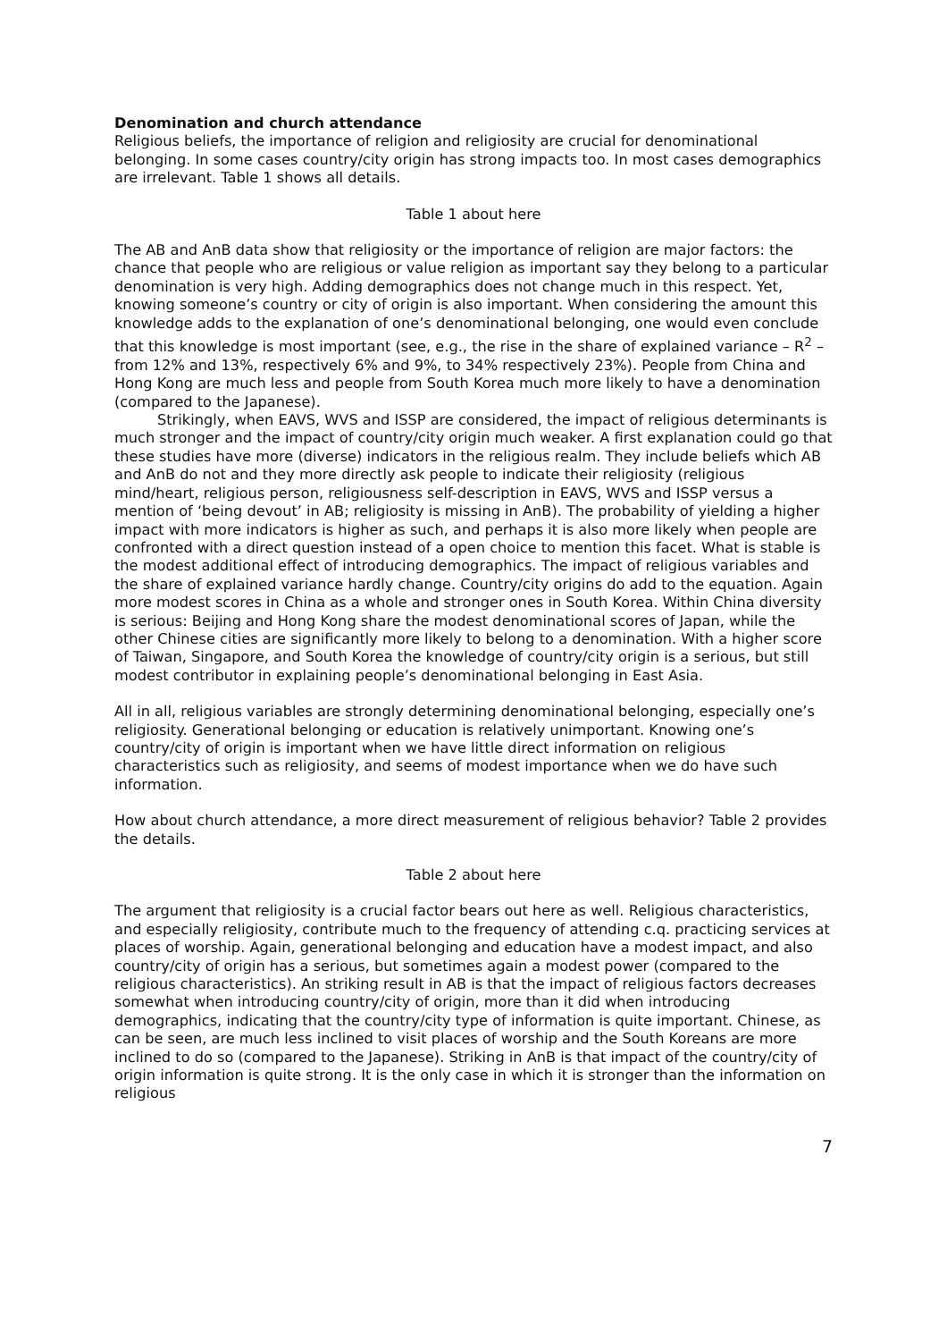Denomination and church attendance
Religious beliefs, the importance of religion and religiosity are crucial for denominational belonging. In some cases country/city origin has strong impacts too. In most cases demographics are irrelevant. Table 1 shows all details.
Table 1 about here
The AB and AnB data show that religiosity or the importance of religion are major factors: the chance that people who are religious or value religion as important say they belong to a particular denomination is very high. Adding demographics does not change much in this respect. Yet, knowing someone’s country or city of origin is also important. When considering the amount this knowledge adds to the explanation of one’s denominational belonging, one would even conclude that this knowledge is most important (see, e.g., the rise in the share of explained variance – R<sup>2</sup> – from 12% and 13%, respectively 6% and 9%, to 34% respectively 23%). People from China and Hong Kong are much less and people from South Korea much more likely to have a denomination (compared to the Japanese).
Strikingly, when EAVS, WVS and ISSP are considered, the impact of religious determinants is much stronger and the impact of country/city origin much weaker. A first explanation could go that these studies have more (diverse) indicators in the religious realm. They include beliefs which AB and AnB do not and they more directly ask people to indicate their religiosity (religious mind/heart, religious person, religiousness self-description in EAVS, WVS and ISSP versus a mention of ‘being devout’ in AB; religiosity is missing in AnB). The probability of yielding a higher impact with more indicators is higher as such, and perhaps it is also more likely when people are confronted with a direct question instead of a open choice to mention this facet. What is stable is the modest additional effect of introducing demographics. The impact of religious variables and the share of explained variance hardly change. Country/city origins do add to the equation. Again more modest scores in China as a whole and stronger ones in South Korea. Within China diversity is serious: Beijing and Hong Kong share the modest denominational scores of Japan, while the other Chinese cities are significantly more likely to belong to a denomination. With a higher score of Taiwan, Singapore, and South Korea the knowledge of country/city origin is a serious, but still modest contributor in explaining people’s denominational belonging in East Asia.
All in all, religious variables are strongly determining denominational belonging, especially one’s religiosity. Generational belonging or education is relatively unimportant. Knowing one’s country/city of origin is important when we have little direct information on religious characteristics such as religiosity, and seems of modest importance when we do have such information.
How about church attendance, a more direct measurement of religious behavior? Table 2 provides the details.
Table 2 about here
The argument that religiosity is a crucial factor bears out here as well. Religious characteristics, and especially religiosity, contribute much to the frequency of attending c.q. practicing services at places of worship. Again, generational belonging and education have a modest impact, and also country/city of origin has a serious, but sometimes again a modest power (compared to the religious characteristics). An striking result in AB is that the impact of religious factors decreases somewhat when introducing country/city of origin, more than it did when introducing demographics, indicating that the country/city type of information is quite important. Chinese, as can be seen, are much less inclined to visit places of worship and the South Koreans are more inclined to do so (compared to the Japanese). Striking in AnB is that impact of the country/city of origin information is quite strong. It is the only case in which it is stronger than the information on religious
7